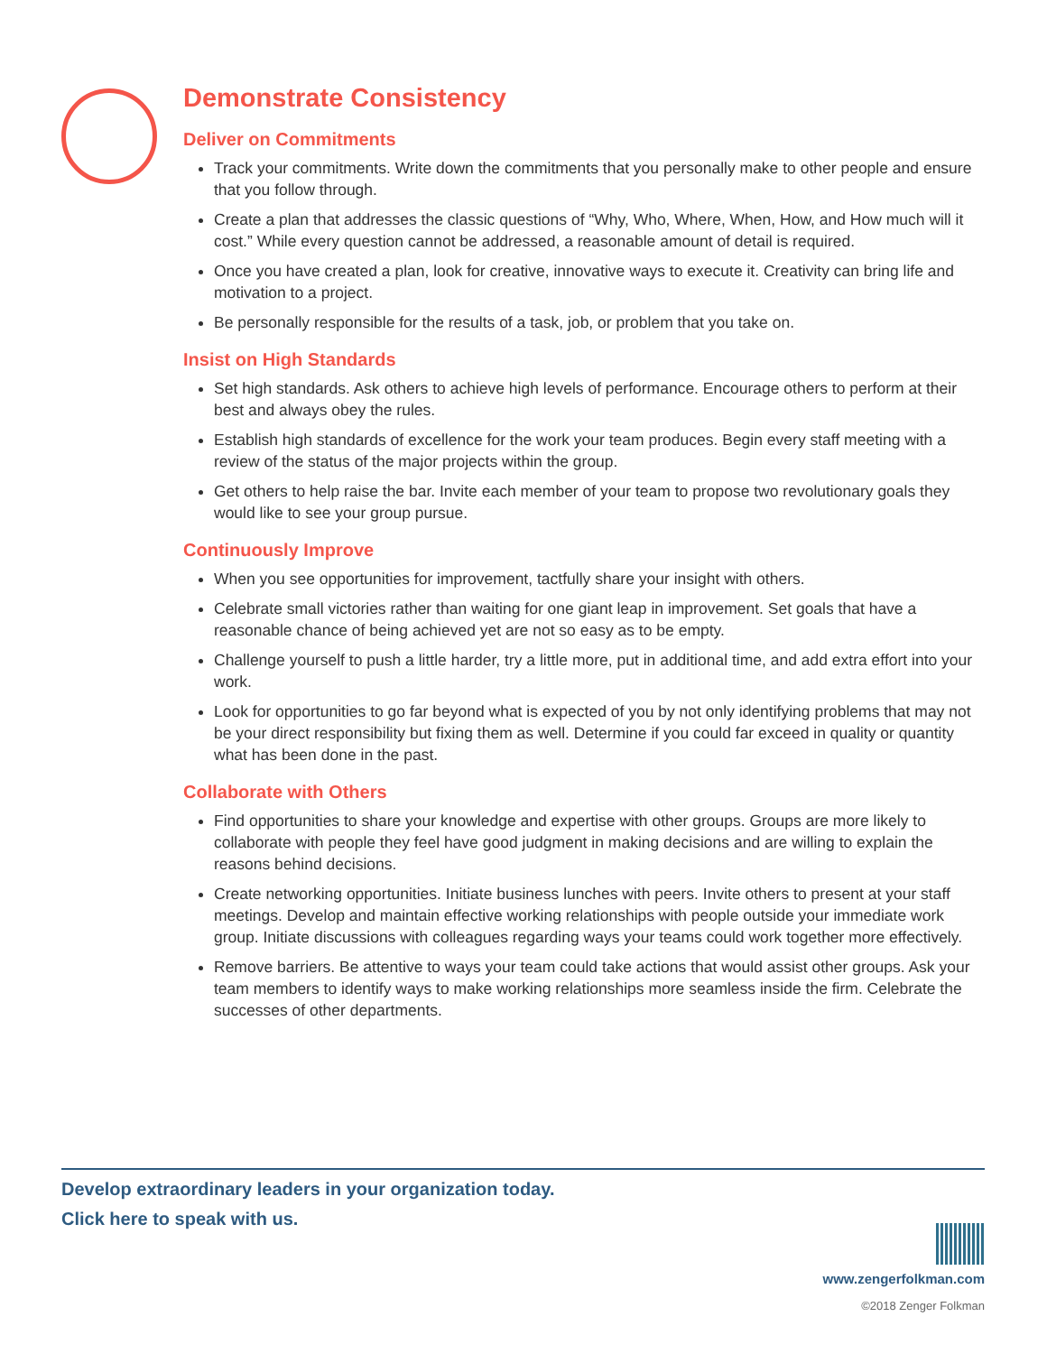Demonstrate Consistency
Deliver on Commitments
Track your commitments. Write down the commitments that you personally make to other people and ensure that you follow through.
Create a plan that addresses the classic questions of “Why, Who, Where, When, How, and How much will it cost.” While every question cannot be addressed, a reasonable amount of detail is required.
Once you have created a plan, look for creative, innovative ways to execute it. Creativity can bring life and motivation to a project.
Be personally responsible for the results of a task, job, or problem that you take on.
Insist on High Standards
Set high standards. Ask others to achieve high levels of performance. Encourage others to perform at their best and always obey the rules.
Establish high standards of excellence for the work your team produces. Begin every staff meeting with a review of the status of the major projects within the group.
Get others to help raise the bar. Invite each member of your team to propose two revolutionary goals they would like to see your group pursue.
Continuously Improve
When you see opportunities for improvement, tactfully share your insight with others.
Celebrate small victories rather than waiting for one giant leap in improvement. Set goals that have a reasonable chance of being achieved yet are not so easy as to be empty.
Challenge yourself to push a little harder, try a little more, put in additional time, and add extra effort into your work.
Look for opportunities to go far beyond what is expected of you by not only identifying problems that may not be your direct responsibility but fixing them as well. Determine if you could far exceed in quality or quantity what has been done in the past.
Collaborate with Others
Find opportunities to share your knowledge and expertise with other groups. Groups are more likely to collaborate with people they feel have good judgment in making decisions and are willing to explain the reasons behind decisions.
Create networking opportunities. Initiate business lunches with peers. Invite others to present at your staff meetings. Develop and maintain effective working relationships with people outside your immediate work group. Initiate discussions with colleagues regarding ways your teams could work together more effectively.
Remove barriers. Be attentive to ways your team could take actions that would assist other groups. Ask your team members to identify ways to make working relationships more seamless inside the firm. Celebrate the successes of other departments.
Develop extraordinary leaders in your organization today.
Click here to speak with us.
www.zengerfolkman.com
©2018 Zenger Folkman